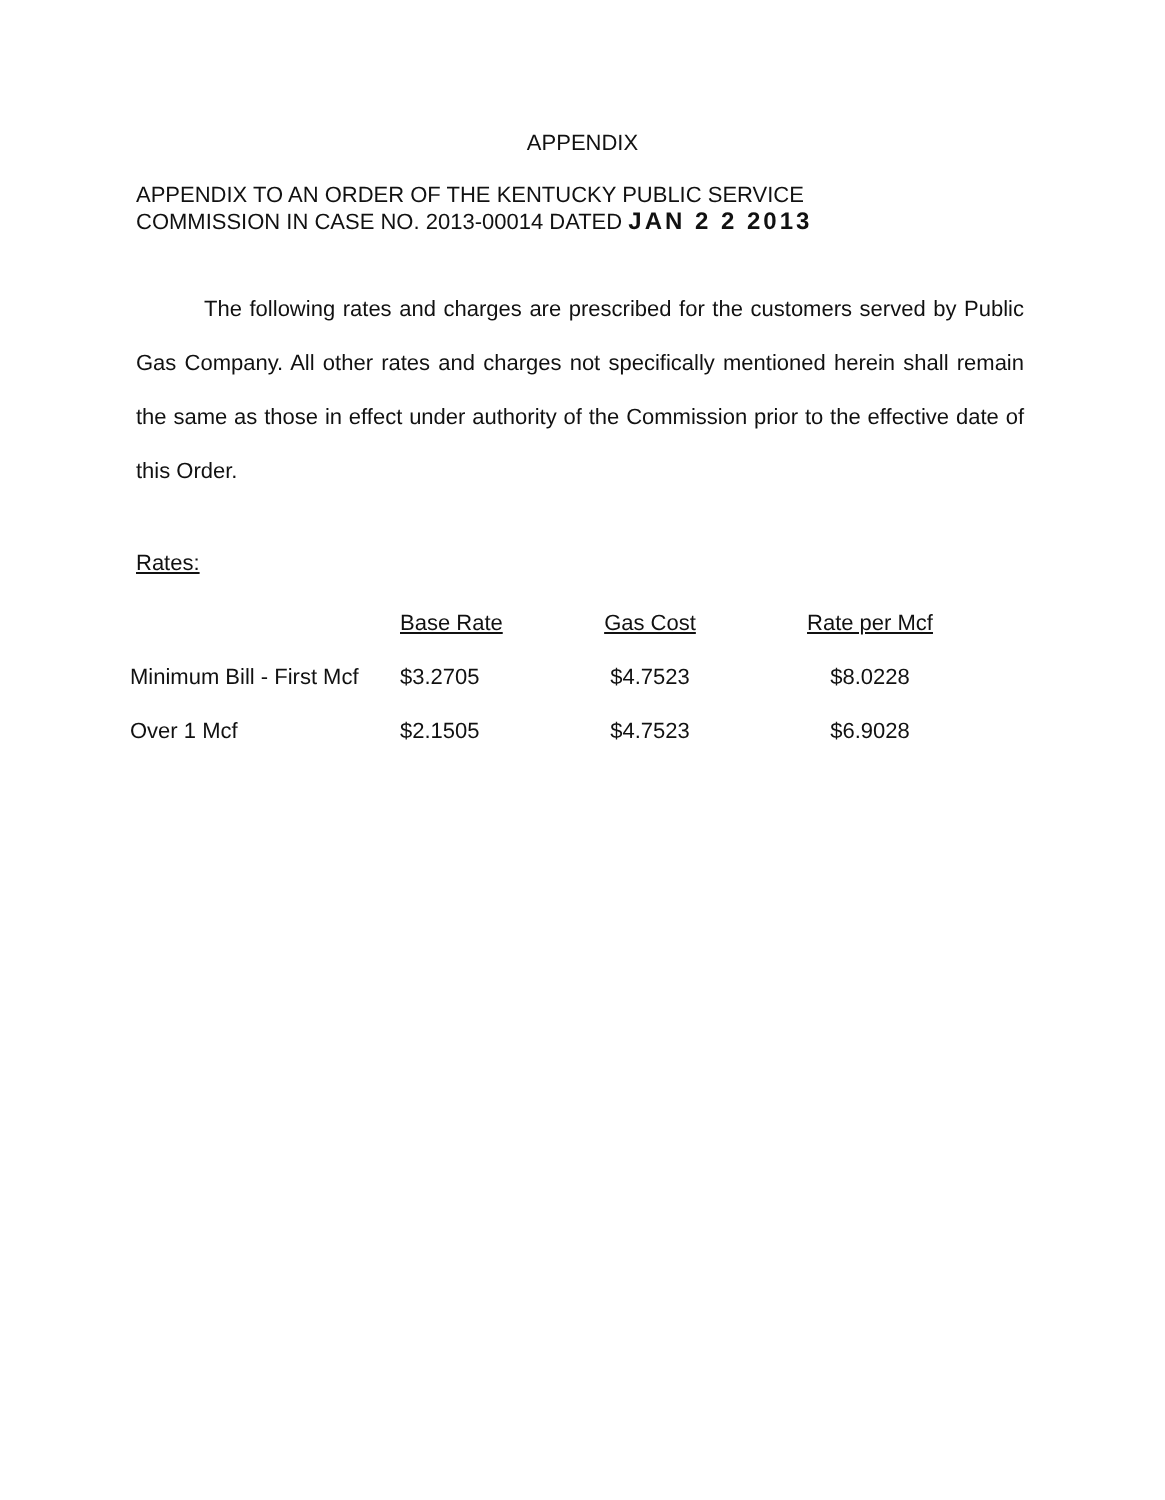APPENDIX
APPENDIX TO AN ORDER OF THE KENTUCKY PUBLIC SERVICE
COMMISSION IN CASE NO. 2013-00014 DATED JAN 2 2 2013
The following rates and charges are prescribed for the customers served by Public Gas Company. All other rates and charges not specifically mentioned herein shall remain the same as those in effect under authority of the Commission prior to the effective date of this Order.
Rates:
| | Base Rate | Gas Cost | Rate per Mcf |
| --- | --- | --- | --- |
| Minimum Bill - First Mcf | $3.2705 | $4.7523 | $8.0228 |
| Over 1 Mcf | $2.1505 | $4.7523 | $6.9028 |